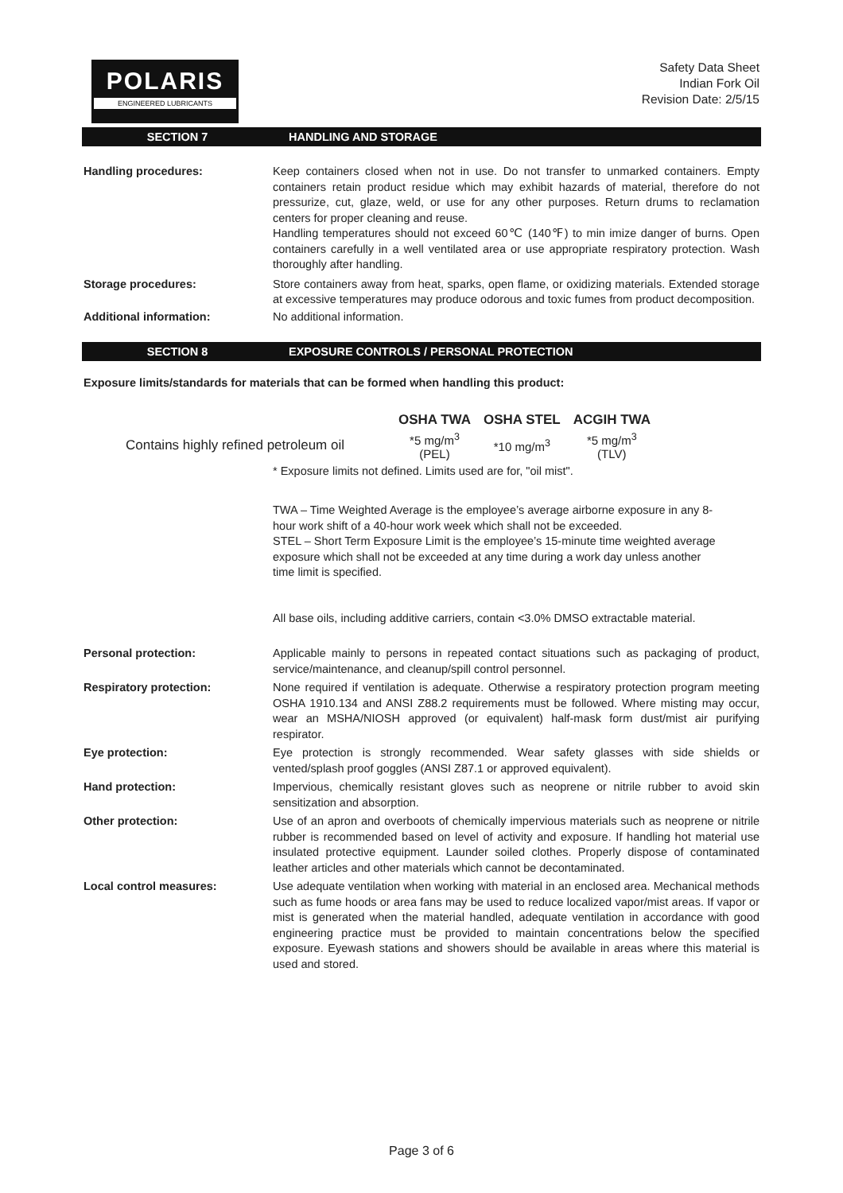POLARIS
ENGINEERED LUBRICANTS
Safety Data Sheet
Indian Fork Oil
Revision Date: 2/5/15
SECTION 7 HANDLING AND STORAGE
Handling procedures: Keep containers closed when not in use. Do not transfer to unmarked containers. Empty containers retain product residue which may exhibit hazards of material, therefore do not pressurize, cut, glaze, weld, or use for any other purposes. Return drums to reclamation centers for proper cleaning and reuse.
Handling temperatures should not exceed 60℃ (140℉) to min imize danger of burns. Open containers carefully in a well ventilated area or use appropriate respiratory protection. Wash thoroughly after handling.
Storage procedures: Store containers away from heat, sparks, open flame, or oxidizing materials. Extended storage at excessive temperatures may produce odorous and toxic fumes from product decomposition.
Additional information: No additional information.
SECTION 8 EXPOSURE CONTROLS / PERSONAL PROTECTION
Exposure limits/standards for materials that can be formed when handling this product:
| | OSHA TWA | OSHA STEL | ACGIH TWA |
| --- | --- | --- | --- |
| Contains highly refined petroleum oil | *5 mg/m<sup>3</sup> (PEL) | *10 mg/m<sup>3</sup> | *5 mg/m<sup>3</sup> (TLV) |
* Exposure limits not defined. Limits used are for, "oil mist".
TWA – Time Weighted Average is the employee’s average airborne exposure in any 8-hour work shift of a 40-hour work week which shall not be exceeded.
STEL – Short Term Exposure Limit is the employee’s 15-minute time weighted average exposure which shall not be exceeded at any time during a work day unless another time limit is specified.
All base oils, including additive carriers, contain <3.0% DMSO extractable material.
Personal protection: Applicable mainly to persons in repeated contact situations such as packaging of product, service/maintenance, and cleanup/spill control personnel.
Respiratory protection: None required if ventilation is adequate. Otherwise a respiratory protection program meeting OSHA 1910.134 and ANSI Z88.2 requirements must be followed. Where misting may occur, wear an MSHA/NIOSH approved (or equivalent) half-mask form dust/mist air purifying respirator.
Eye protection: Eye protection is strongly recommended. Wear safety glasses with side shields or vented/splash proof goggles (ANSI Z87.1 or approved equivalent).
Hand protection: Impervious, chemically resistant gloves such as neoprene or nitrile rubber to avoid skin sensitization and absorption.
Other protection: Use of an apron and overboots of chemically impervious materials such as neoprene or nitrile rubber is recommended based on level of activity and exposure. If handling hot material use insulated protective equipment. Launder soiled clothes. Properly dispose of contaminated leather articles and other materials which cannot be decontaminated.
Local control measures: Use adequate ventilation when working with material in an enclosed area. Mechanical methods such as fume hoods or area fans may be used to reduce localized vapor/mist areas. If vapor or mist is generated when the material handled, adequate ventilation in accordance with good engineering practice must be provided to maintain concentrations below the specified exposure. Eyewash stations and showers should be available in areas where this material is used and stored.
Page 3 of 6